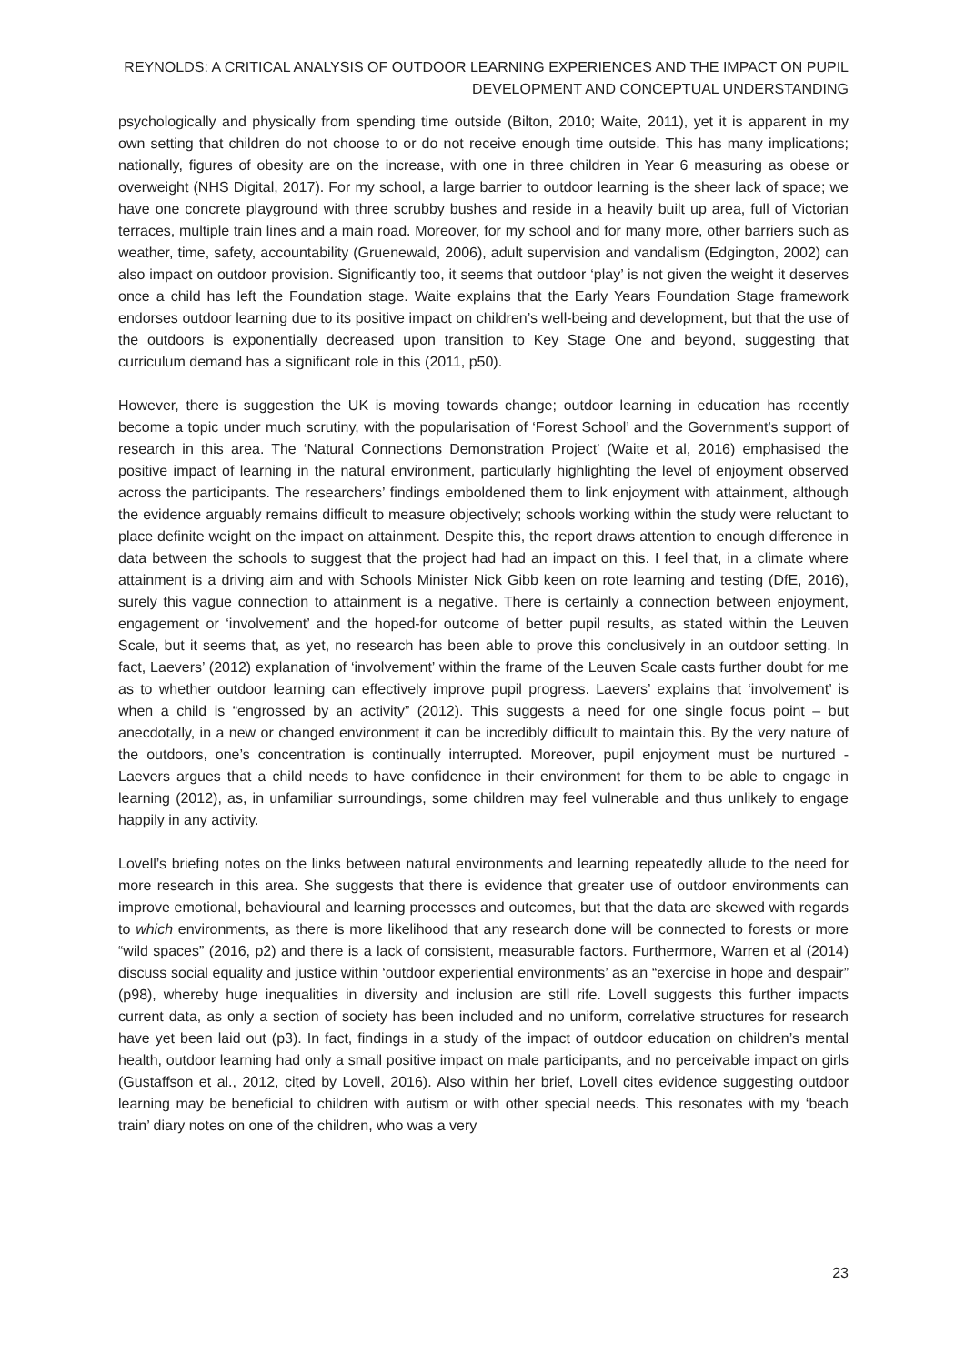REYNOLDS: A CRITICAL ANALYSIS OF OUTDOOR LEARNING EXPERIENCES AND THE IMPACT ON PUPIL DEVELOPMENT AND CONCEPTUAL UNDERSTANDING
psychologically and physically from spending time outside (Bilton, 2010; Waite, 2011), yet it is apparent in my own setting that children do not choose to or do not receive enough time outside. This has many implications; nationally, figures of obesity are on the increase, with one in three children in Year 6 measuring as obese or overweight (NHS Digital, 2017). For my school, a large barrier to outdoor learning is the sheer lack of space; we have one concrete playground with three scrubby bushes and reside in a heavily built up area, full of Victorian terraces, multiple train lines and a main road. Moreover, for my school and for many more, other barriers such as weather, time, safety, accountability (Gruenewald, 2006), adult supervision and vandalism (Edgington, 2002) can also impact on outdoor provision. Significantly too, it seems that outdoor ‘play’ is not given the weight it deserves once a child has left the Foundation stage. Waite explains that the Early Years Foundation Stage framework endorses outdoor learning due to its positive impact on children’s well-being and development, but that the use of the outdoors is exponentially decreased upon transition to Key Stage One and beyond, suggesting that curriculum demand has a significant role in this (2011, p50).
However, there is suggestion the UK is moving towards change; outdoor learning in education has recently become a topic under much scrutiny, with the popularisation of ‘Forest School’ and the Government’s support of research in this area. The ‘Natural Connections Demonstration Project’ (Waite et al, 2016) emphasised the positive impact of learning in the natural environment, particularly highlighting the level of enjoyment observed across the participants. The researchers’ findings emboldened them to link enjoyment with attainment, although the evidence arguably remains difficult to measure objectively; schools working within the study were reluctant to place definite weight on the impact on attainment. Despite this, the report draws attention to enough difference in data between the schools to suggest that the project had had an impact on this. I feel that, in a climate where attainment is a driving aim and with Schools Minister Nick Gibb keen on rote learning and testing (DfE, 2016), surely this vague connection to attainment is a negative. There is certainly a connection between enjoyment, engagement or ‘involvement’ and the hoped-for outcome of better pupil results, as stated within the Leuven Scale, but it seems that, as yet, no research has been able to prove this conclusively in an outdoor setting. In fact, Laevers’ (2012) explanation of ‘involvement’ within the frame of the Leuven Scale casts further doubt for me as to whether outdoor learning can effectively improve pupil progress. Laevers’ explains that ‘involvement’ is when a child is “engrossed by an activity” (2012). This suggests a need for one single focus point – but anecdotally, in a new or changed environment it can be incredibly difficult to maintain this. By the very nature of the outdoors, one’s concentration is continually interrupted. Moreover, pupil enjoyment must be nurtured - Laevers argues that a child needs to have confidence in their environment for them to be able to engage in learning (2012), as, in unfamiliar surroundings, some children may feel vulnerable and thus unlikely to engage happily in any activity.
Lovell’s briefing notes on the links between natural environments and learning repeatedly allude to the need for more research in this area. She suggests that there is evidence that greater use of outdoor environments can improve emotional, behavioural and learning processes and outcomes, but that the data are skewed with regards to which environments, as there is more likelihood that any research done will be connected to forests or more “wild spaces” (2016, p2) and there is a lack of consistent, measurable factors. Furthermore, Warren et al (2014) discuss social equality and justice within ‘outdoor experiential environments’ as an “exercise in hope and despair” (p98), whereby huge inequalities in diversity and inclusion are still rife. Lovell suggests this further impacts current data, as only a section of society has been included and no uniform, correlative structures for research have yet been laid out (p3). In fact, findings in a study of the impact of outdoor education on children’s mental health, outdoor learning had only a small positive impact on male participants, and no perceivable impact on girls (Gustaffson et al., 2012, cited by Lovell, 2016). Also within her brief, Lovell cites evidence suggesting outdoor learning may be beneficial to children with autism or with other special needs. This resonates with my ‘beach train’ diary notes on one of the children, who was a very
23